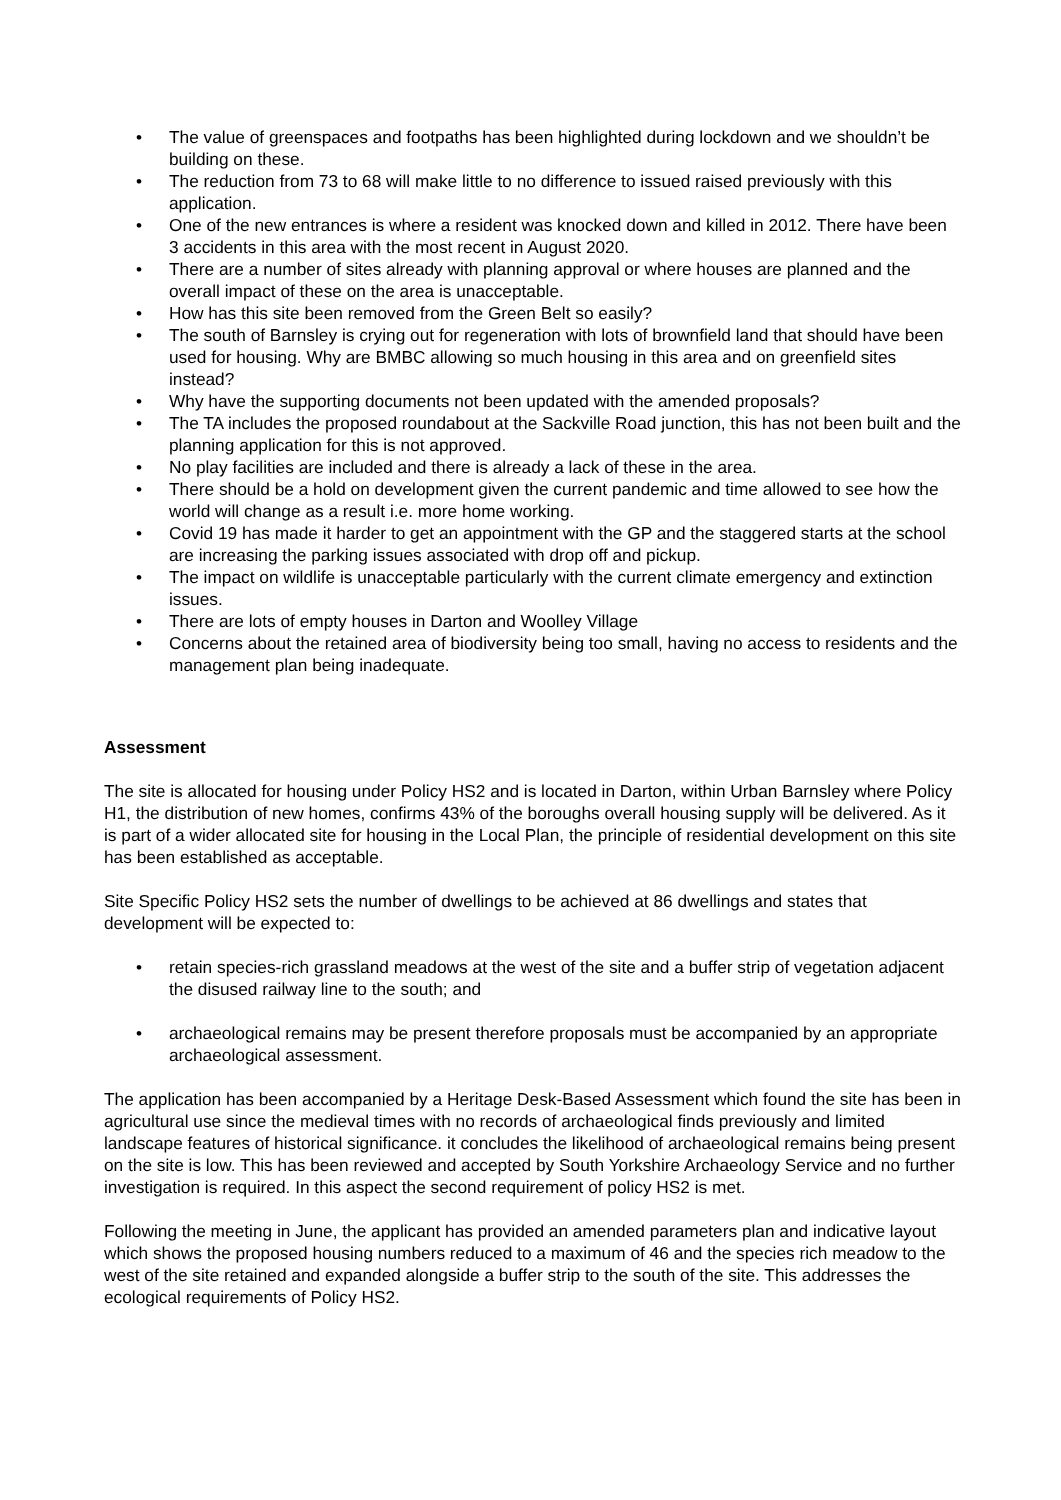• The value of greenspaces and footpaths has been highlighted during lockdown and we shouldn’t be building on these.
• The reduction from 73 to 68 will make little to no difference to issued raised previously with this application.
• One of the new entrances is where a resident was knocked down and killed in 2012. There have been 3 accidents in this area with the most recent in August 2020.
• There are a number of sites already with planning approval or where houses are planned and the overall impact of these on the area is unacceptable.
• How has this site been removed from the Green Belt so easily?
• The south of Barnsley is crying out for regeneration with lots of brownfield land that should have been used for housing. Why are BMBC allowing so much housing in this area and on greenfield sites instead?
• Why have the supporting documents not been updated with the amended proposals?
• The TA includes the proposed roundabout at the Sackville Road junction, this has not been built and the planning application for this is not approved.
• No play facilities are included and there is already a lack of these in the area.
• There should be a hold on development given the current pandemic and time allowed to see how the world will change as a result i.e. more home working.
• Covid 19 has made it harder to get an appointment with the GP and the staggered starts at the school are increasing the parking issues associated with drop off and pickup.
• The impact on wildlife is unacceptable particularly with the current climate emergency and extinction issues.
• There are lots of empty houses in Darton and Woolley Village
• Concerns about the retained area of biodiversity being too small, having no access to residents and the management plan being inadequate.
Assessment
The site is allocated for housing under Policy HS2 and is located in Darton, within Urban Barnsley where Policy H1, the distribution of new homes, confirms 43% of the boroughs overall housing supply will be delivered. As it is part of a wider allocated site for housing in the Local Plan, the principle of residential development on this site has been established as acceptable.
Site Specific Policy HS2 sets the number of dwellings to be achieved at 86 dwellings and states that development will be expected to:
• retain species-rich grassland meadows at the west of the site and a buffer strip of vegetation adjacent the disused railway line to the south; and
• archaeological remains may be present therefore proposals must be accompanied by an appropriate archaeological assessment.
The application has been accompanied by a Heritage Desk-Based Assessment which found the site has been in agricultural use since the medieval times with no records of archaeological finds previously and limited landscape features of historical significance. it concludes the likelihood of archaeological remains being present on the site is low. This has been reviewed and accepted by South Yorkshire Archaeology Service and no further investigation is required. In this aspect the second requirement of policy HS2 is met.
Following the meeting in June, the applicant has provided an amended parameters plan and indicative layout which shows the proposed housing numbers reduced to a maximum of 46 and the species rich meadow to the west of the site retained and expanded alongside a buffer strip to the south of the site. This addresses the ecological requirements of Policy HS2.